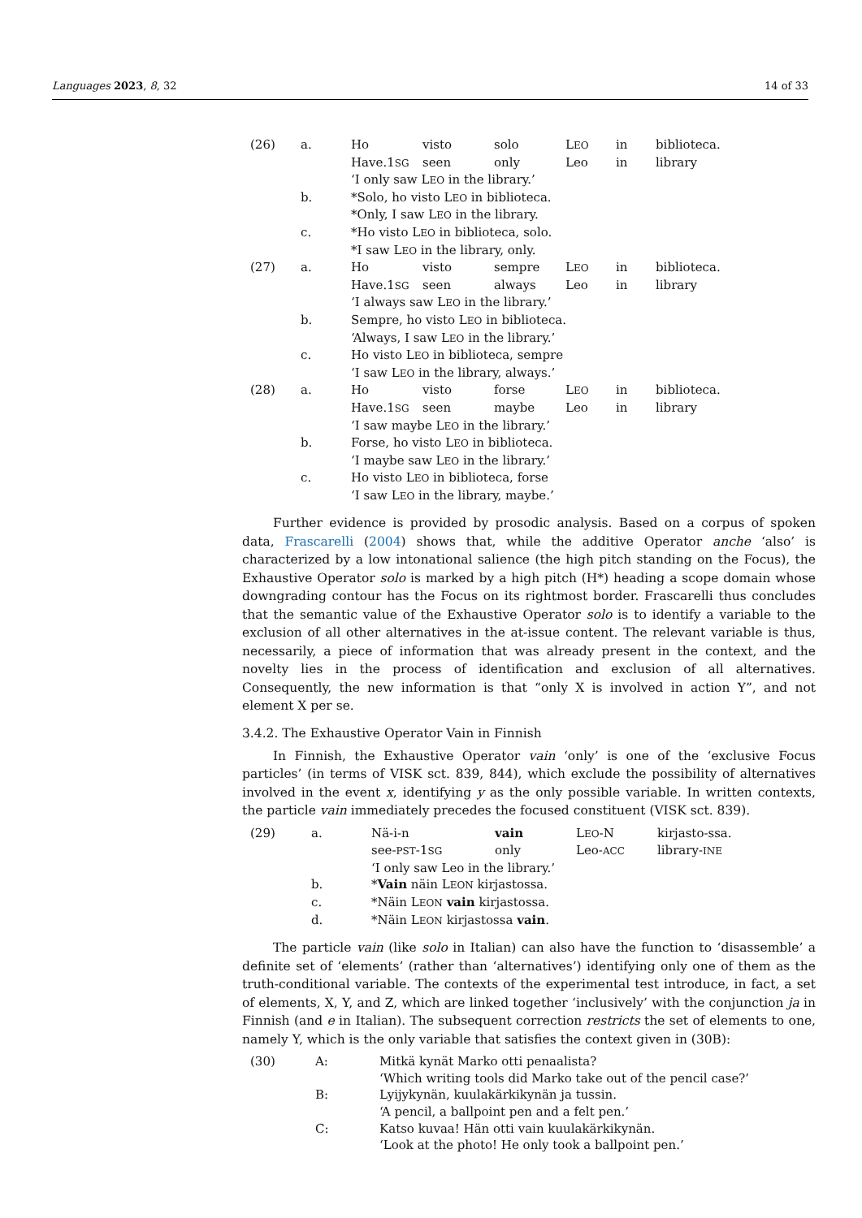Languages 2023, 8, 32 14 of 33
| (26) | a. | Ho | visto | solo | L EO | in | biblioteca. |
| | | Have.1 SG | seen | only | Leo | in | library |
| | | ‘I only saw L EO in the library.’ | | | | | |
| | b. | *Solo, ho visto L EO in biblioteca. | | | | | |
| | | *Only, I saw L EO in the library. | | | | | |
| | c. | *Ho visto L EO in biblioteca, solo. | | | | | |
| | | *I saw L EO in the library, only. | | | | | |
| (27) | a. | Ho | visto | sempre | L EO | in | biblioteca. |
| | | Have.1 SG | seen | always | Leo | in | library |
| | | ‘I always saw L EO in the library.’ | | | | | |
| | b. | Sempre, ho visto L EO in biblioteca. | | | | | |
| | | ‘Always, I saw L EO in the library.’ | | | | | |
| | c. | Ho visto L EO in biblioteca, sempre | | | | | |
| | | ‘I saw L EO in the library, always.’ | | | | | |
| (28) | a. | Ho | visto | forse | L EO | in | biblioteca. |
| | | Have.1 SG | seen | maybe | Leo | in | library |
| | | ‘I saw maybe L EO in the library.’ | | | | | |
| | b. | Forse, ho visto L EO in biblioteca. | | | | | |
| | | ‘I maybe saw L EO in the library.’ | | | | | |
| | c. | Ho visto L EO in biblioteca, forse | | | | | |
| | | ‘I saw L EO in the library, maybe.’ | | | | | |
Further evidence is provided by prosodic analysis. Based on a corpus of spoken data, Frascarelli (2004) shows that, while the additive Operator anche ‘also’ is characterized by a low intonational salience (the high pitch standing on the Focus), the Exhaustive Operator solo is marked by a high pitch (H*) heading a scope domain whose downgrading contour has the Focus on its rightmost border. Frascarelli thus concludes that the semantic value of the Exhaustive Operator solo is to identify a variable to the exclusion of all other alternatives in the at-issue content. The relevant variable is thus, necessarily, a piece of information that was already present in the context, and the novelty lies in the process of identification and exclusion of all alternatives. Consequently, the new information is that “only X is involved in action Y”, and not element X per se.
3.4.2. The Exhaustive Operator Vain in Finnish
In Finnish, the Exhaustive Operator vain ‘only’ is one of the ‘exclusive Focus particles’ (in terms of VISK sct. 839, 844), which exclude the possibility of alternatives involved in the event x, identifying y as the only possible variable. In written contexts, the particle vain immediately precedes the focused constituent (VISK sct. 839).
| (29) | a. | Nä-i-n | vain | L EO -N | kirjasto-ssa. |
| | | see- PST -1 SG | only | Leo- ACC | library- INE |
| | | ‘I only saw Leo in the library.’ | | | |
| | b. | * Vain näin L EON kirjastossa. | | | |
| | c. | *Näin L EON vain kirjastossa. | | | |
| | d. | *Näin L EON kirjastossa vain . | | | |
The particle vain (like solo in Italian) can also have the function to ‘disassemble’ a definite set of ‘elements’ (rather than ‘alternatives’) identifying only one of them as the truth-conditional variable. The contexts of the experimental test introduce, in fact, a set of elements, X, Y, and Z, which are linked together ‘inclusively’ with the conjunction ja in Finnish (and e in Italian). The subsequent correction restricts the set of elements to one, namely Y, which is the only variable that satisfies the context given in (30B):
| (30) | A: | Mitkä kynät Marko otti penaalista? |
| | | ‘Which writing tools did Marko take out of the pencil case?’ |
| | B: | Lyijykynän, kuulakärkikynän ja tussin. |
| | | ‘A pencil, a ballpoint pen and a felt pen.’ |
| | C: | Katso kuvaa! Hän otti vain kuulakärkikynän. |
| | | ‘Look at the photo! He only took a ballpoint pen.’ |